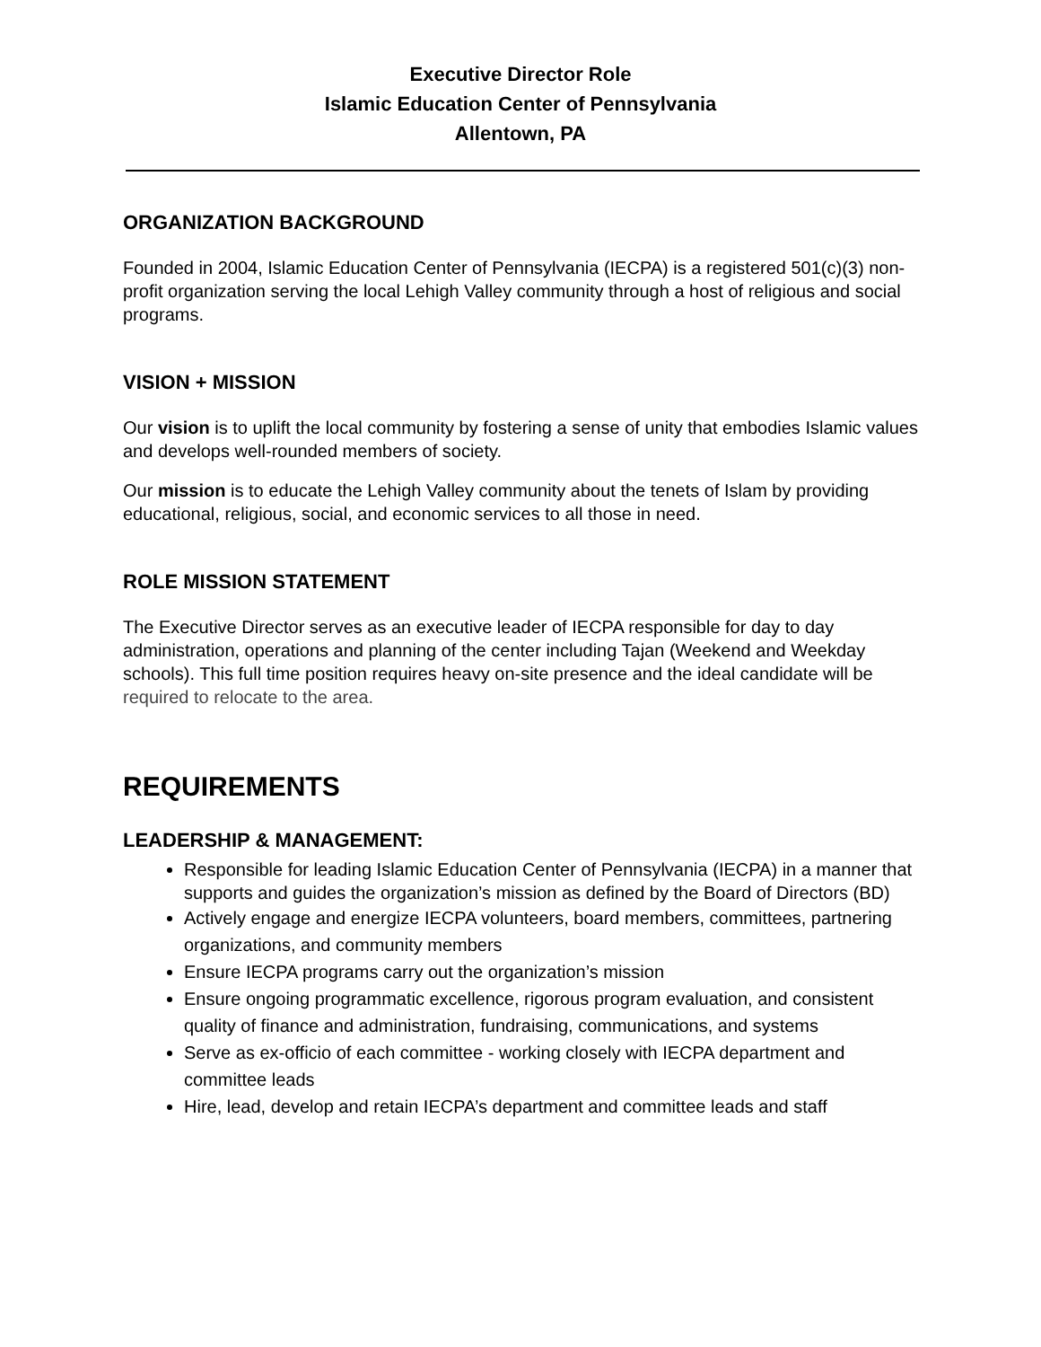Executive Director Role
Islamic Education Center of Pennsylvania
Allentown, PA
ORGANIZATION BACKGROUND
Founded in 2004, Islamic Education Center of Pennsylvania (IECPA) is a registered 501(c)(3) non-profit organization serving the local Lehigh Valley community through a host of religious and social programs.
VISION + MISSION
Our vision is to uplift the local community by fostering a sense of unity that embodies Islamic values and develops well-rounded members of society.
Our mission is to educate the Lehigh Valley community about the tenets of Islam by providing educational, religious, social, and economic services to all those in need.
ROLE MISSION STATEMENT
The Executive Director serves as an executive leader of IECPA responsible for day to day administration, operations and planning of the center including Tajan (Weekend and Weekday schools). This full time position requires heavy on-site presence and the ideal candidate will be required to relocate to the area.
REQUIREMENTS
LEADERSHIP & MANAGEMENT:
Responsible for leading Islamic Education Center of Pennsylvania (IECPA) in a manner that supports and guides the organization’s mission as defined by the Board of Directors (BD)
Actively engage and energize IECPA volunteers, board members, committees, partnering organizations, and community members
Ensure IECPA programs carry out the organization’s mission
Ensure ongoing programmatic excellence, rigorous program evaluation, and consistent quality of finance and administration, fundraising, communications, and systems
Serve as ex-officio of each committee - working closely with IECPA department and committee leads
Hire, lead, develop and retain IECPA’s department and committee leads and staff